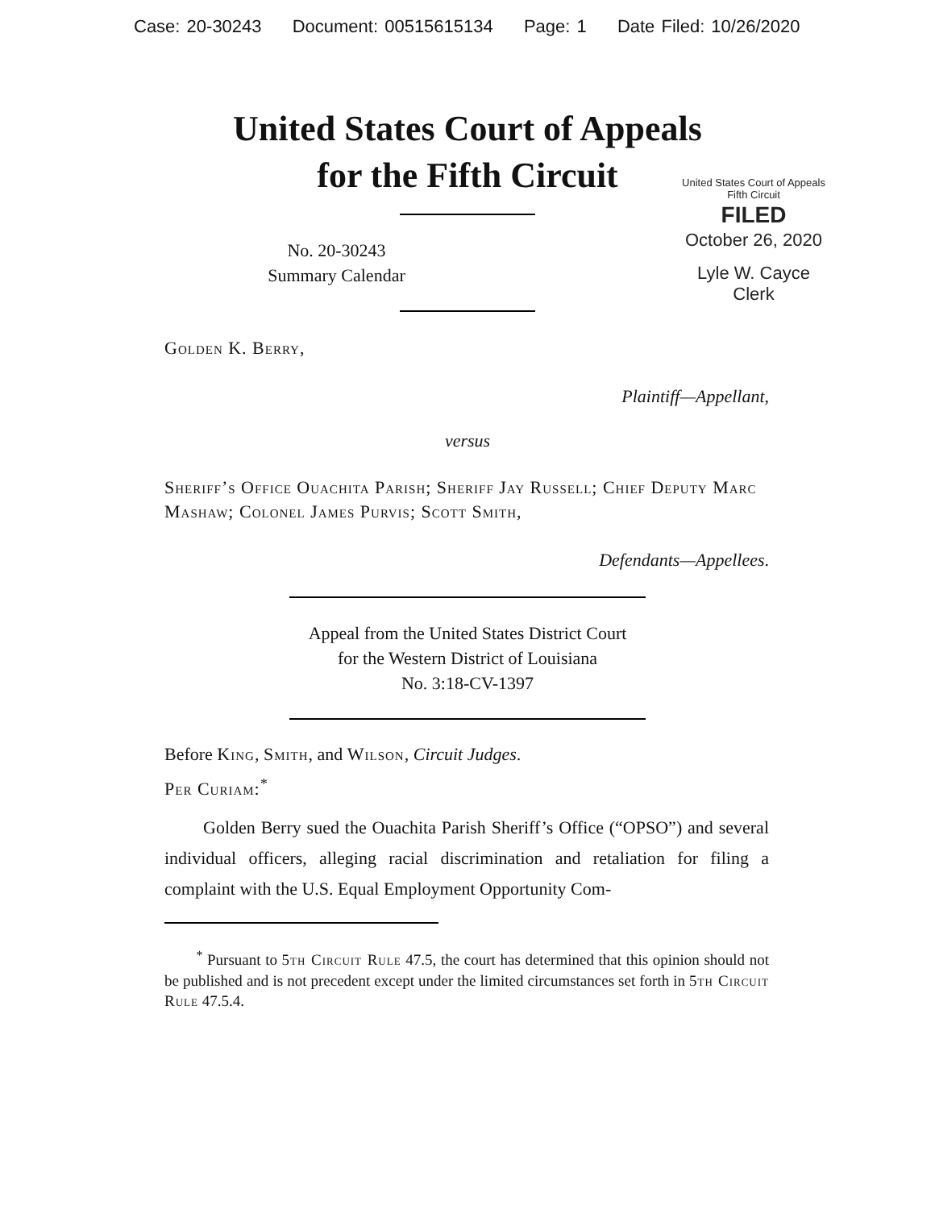Case: 20-30243 Document: 00515615134 Page: 1 Date Filed: 10/26/2020
United States Court of Appeals
for the Fifth Circuit
United States Court of Appeals
Fifth Circuit
FILED
October 26, 2020
Lyle W. Cayce
Clerk
No. 20-30243
Summary Calendar
Golden K. Berry,
Plaintiff—Appellant,
versus
Sheriff’s Office Ouachita Parish; Sheriff Jay Russell; Chief Deputy Marc Mashaw; Colonel James Purvis; Scott Smith,
Defendants—Appellees.
Appeal from the United States District Court
for the Western District of Louisiana
No. 3:18-CV-1397
Before King, Smith, and Wilson, Circuit Judges.
Per Curiam:<sup>*</sup>
Golden Berry sued the Ouachita Parish Sheriff’s Office (“OPSO”) and several individual officers, alleging racial discrimination and retaliation for filing a complaint with the U.S. Equal Employment Opportunity Com-
<sup>*</sup> Pursuant to 5th Circuit Rule 47.5, the court has determined that this opinion should not be published and is not precedent except under the limited circumstances set forth in 5th Circuit Rule 47.5.4.